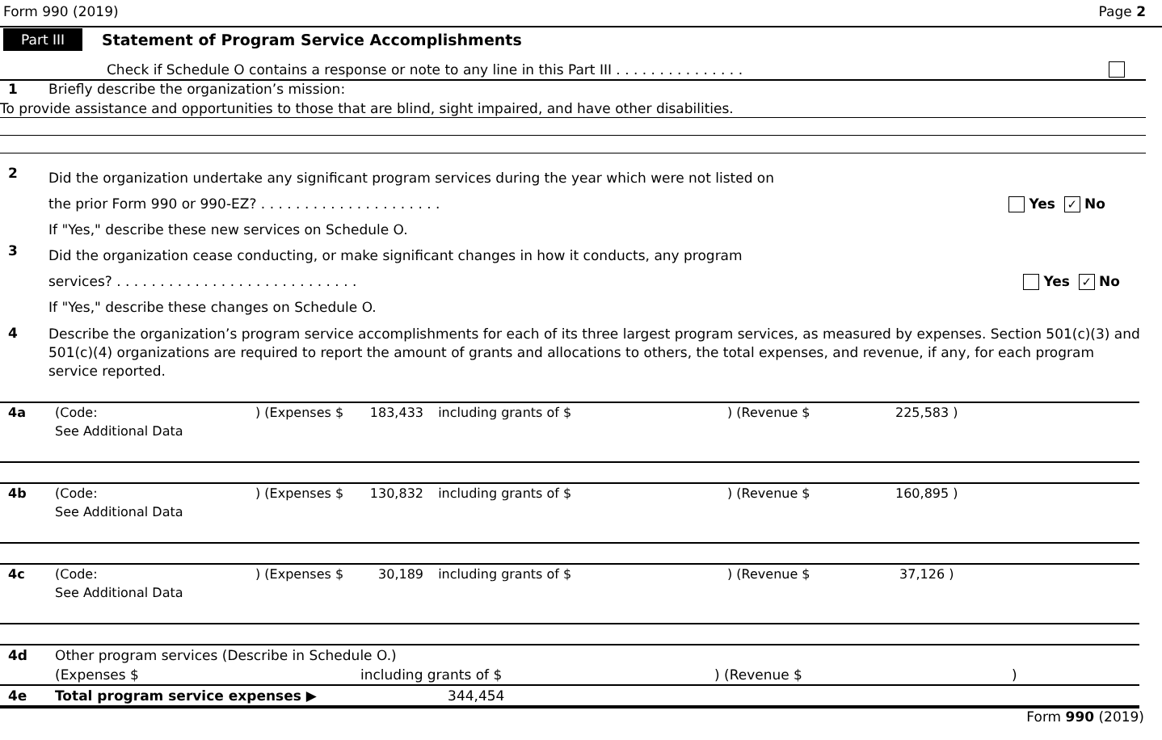Form 990 (2019) Page 2
Part III Statement of Program Service Accomplishments
Check if Schedule O contains a response or note to any line in this Part III . . . . . . . . . . . . . . .
1 Briefly describe the organization’s mission:
To provide assistance and opportunities to those that are blind, sight impaired, and have other disabilities.
2
Did the organization undertake any significant program services during the year which were not listed on
the prior Form 990 or 990-EZ? . . . . . . . . . . . . . . . . . . . . . Yes ✓ No
If "Yes," describe these new services on Schedule O.
3
Did the organization cease conducting, or make significant changes in how it conducts, any program
services? . . . . . . . . . . . . . . . . . . . . . . . . . . . . Yes ✓ No
If "Yes," describe these changes on Schedule O.
4
Describe the organization’s program service accomplishments for each of its three largest program services, as measured by expenses. Section 501(c)(3) and 501(c)(4) organizations are required to report the amount of grants and allocations to others, the total expenses, and revenue, if any, for each program service reported.
| 4a | (Code: | ) (Expenses $ | 183,433 | including grants of $ | ) (Revenue $ | 225,583 ) |
| | See Additional Data | | | | | |
| 4b | (Code: | ) (Expenses $ | 130,832 | including grants of $ | ) (Revenue $ | 160,895 ) |
| | See Additional Data | | | | | |
| 4c | (Code: | ) (Expenses $ | 30,189 | including grants of $ | ) (Revenue $ | 37,126 ) |
| | See Additional Data | | | | | |
| 4d | Other program services (Describe in Schedule O.) | | | |
| | (Expenses $ | including grants of $ | ) (Revenue $ | ) |
| 4e | Total program service expenses ▶ | 344,454 | | |
Form 990 (2019)